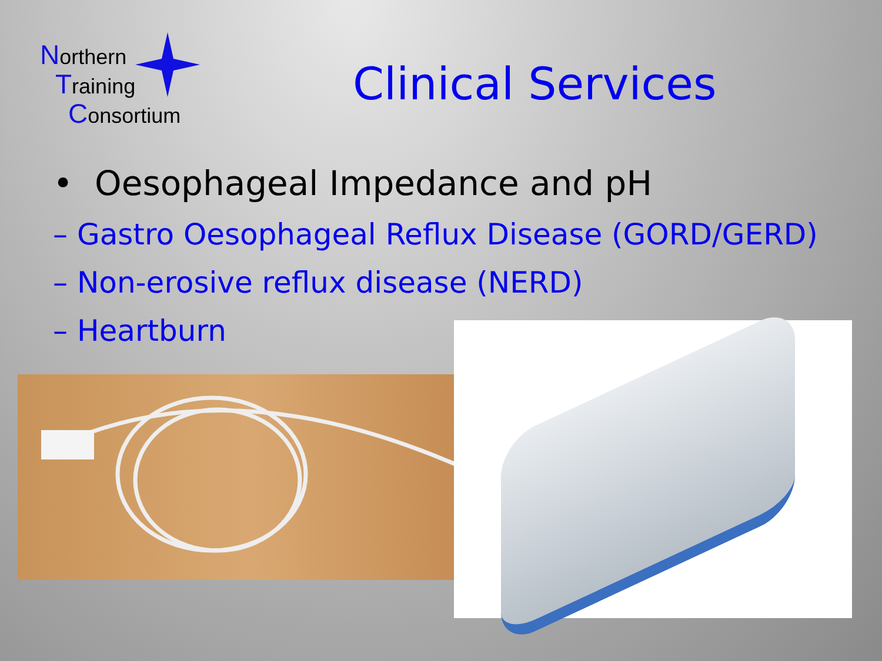Northern
Training
Consortium
Clinical Services
• Oesophageal Impedance and pH
– Gastro Oesophageal Reflux Disease (GORD/GERD)
– Non-erosive reflux disease (NERD)
– Heartburn